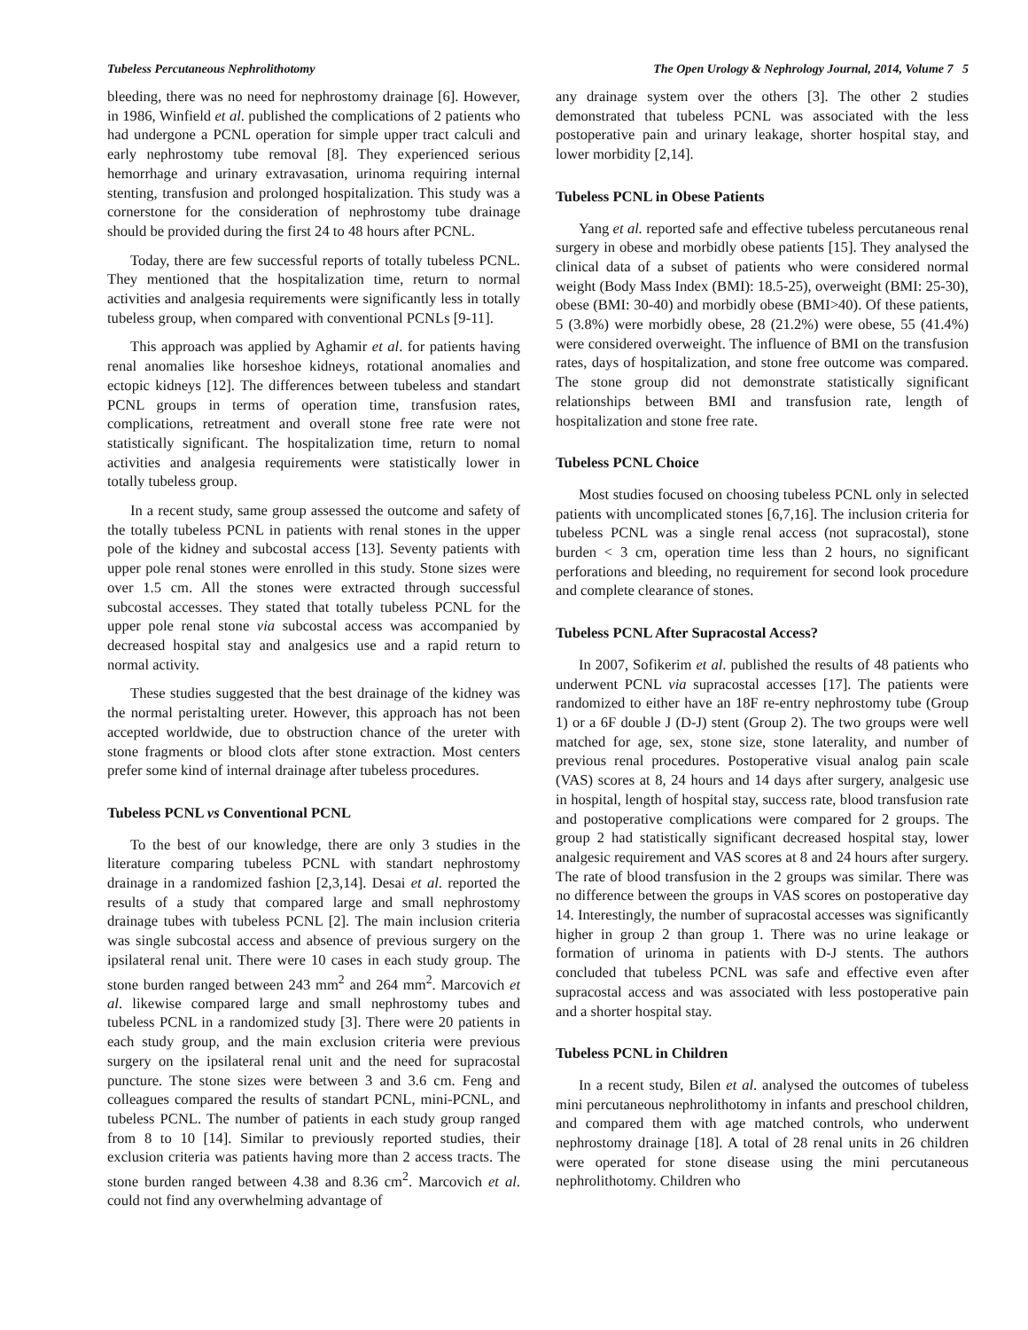Tubeless Percutaneous Nephrolithotomy The Open Urology & Nephrology Journal, 2014, Volume 7 5
bleeding, there was no need for nephrostomy drainage [6]. However, in 1986, Winfield et al. published the complications of 2 patients who had undergone a PCNL operation for simple upper tract calculi and early nephrostomy tube removal [8]. They experienced serious hemorrhage and urinary extravasation, urinoma requiring internal stenting, transfusion and prolonged hospitalization. This study was a cornerstone for the consideration of nephrostomy tube drainage should be provided during the first 24 to 48 hours after PCNL.
Today, there are few successful reports of totally tubeless PCNL. They mentioned that the hospitalization time, return to normal activities and analgesia requirements were significantly less in totally tubeless group, when compared with conventional PCNLs [9-11].
This approach was applied by Aghamir et al. for patients having renal anomalies like horseshoe kidneys, rotational anomalies and ectopic kidneys [12]. The differences between tubeless and standart PCNL groups in terms of operation time, transfusion rates, complications, retreatment and overall stone free rate were not statistically significant. The hospitalization time, return to nomal activities and analgesia requirements were statistically lower in totally tubeless group.
In a recent study, same group assessed the outcome and safety of the totally tubeless PCNL in patients with renal stones in the upper pole of the kidney and subcostal access [13]. Seventy patients with upper pole renal stones were enrolled in this study. Stone sizes were over 1.5 cm. All the stones were extracted through successful subcostal accesses. They stated that totally tubeless PCNL for the upper pole renal stone via subcostal access was accompanied by decreased hospital stay and analgesics use and a rapid return to normal activity.
These studies suggested that the best drainage of the kidney was the normal peristalting ureter. However, this approach has not been accepted worldwide, due to obstruction chance of the ureter with stone fragments or blood clots after stone extraction. Most centers prefer some kind of internal drainage after tubeless procedures.
Tubeless PCNL vs Conventional PCNL
To the best of our knowledge, there are only 3 studies in the literature comparing tubeless PCNL with standart nephrostomy drainage in a randomized fashion [2,3,14]. Desai et al. reported the results of a study that compared large and small nephrostomy drainage tubes with tubeless PCNL [2]. The main inclusion criteria was single subcostal access and absence of previous surgery on the ipsilateral renal unit. There were 10 cases in each study group. The stone burden ranged between 243 mm<sup>2</sup> and 264 mm<sup>2</sup>. Marcovich et al. likewise compared large and small nephrostomy tubes and tubeless PCNL in a randomized study [3]. There were 20 patients in each study group, and the main exclusion criteria were previous surgery on the ipsilateral renal unit and the need for supracostal puncture. The stone sizes were between 3 and 3.6 cm. Feng and colleagues compared the results of standart PCNL, mini-PCNL, and tubeless PCNL. The number of patients in each study group ranged from 8 to 10 [14]. Similar to previously reported studies, their exclusion criteria was patients having more than 2 access tracts. The stone burden ranged between 4.38 and 8.36 cm<sup>2</sup>. Marcovich et al. could not find any overwhelming advantage of
any drainage system over the others [3]. The other 2 studies demonstrated that tubeless PCNL was associated with the less postoperative pain and urinary leakage, shorter hospital stay, and lower morbidity [2,14].
Tubeless PCNL in Obese Patients
Yang et al. reported safe and effective tubeless percutaneous renal surgery in obese and morbidly obese patients [15]. They analysed the clinical data of a subset of patients who were considered normal weight (Body Mass Index (BMI): 18.5-25), overweight (BMI: 25-30), obese (BMI: 30-40) and morbidly obese (BMI>40). Of these patients, 5 (3.8%) were morbidly obese, 28 (21.2%) were obese, 55 (41.4%) were considered overweight. The influence of BMI on the transfusion rates, days of hospitalization, and stone free outcome was compared. The stone group did not demonstrate statistically significant relationships between BMI and transfusion rate, length of hospitalization and stone free rate.
Tubeless PCNL Choice
Most studies focused on choosing tubeless PCNL only in selected patients with uncomplicated stones [6,7,16]. The inclusion criteria for tubeless PCNL was a single renal access (not supracostal), stone burden < 3 cm, operation time less than 2 hours, no significant perforations and bleeding, no requirement for second look procedure and complete clearance of stones.
Tubeless PCNL After Supracostal Access?
In 2007, Sofikerim et al. published the results of 48 patients who underwent PCNL via supracostal accesses [17]. The patients were randomized to either have an 18F re-entry nephrostomy tube (Group 1) or a 6F double J (D-J) stent (Group 2). The two groups were well matched for age, sex, stone size, stone laterality, and number of previous renal procedures. Postoperative visual analog pain scale (VAS) scores at 8, 24 hours and 14 days after surgery, analgesic use in hospital, length of hospital stay, success rate, blood transfusion rate and postoperative complications were compared for 2 groups. The group 2 had statistically significant decreased hospital stay, lower analgesic requirement and VAS scores at 8 and 24 hours after surgery. The rate of blood transfusion in the 2 groups was similar. There was no difference between the groups in VAS scores on postoperative day 14. Interestingly, the number of supracostal accesses was significantly higher in group 2 than group 1. There was no urine leakage or formation of urinoma in patients with D-J stents. The authors concluded that tubeless PCNL was safe and effective even after supracostal access and was associated with less postoperative pain and a shorter hospital stay.
Tubeless PCNL in Children
In a recent study, Bilen et al. analysed the outcomes of tubeless mini percutaneous nephrolithotomy in infants and preschool children, and compared them with age matched controls, who underwent nephrostomy drainage [18]. A total of 28 renal units in 26 children were operated for stone disease using the mini percutaneous nephrolithotomy. Children who